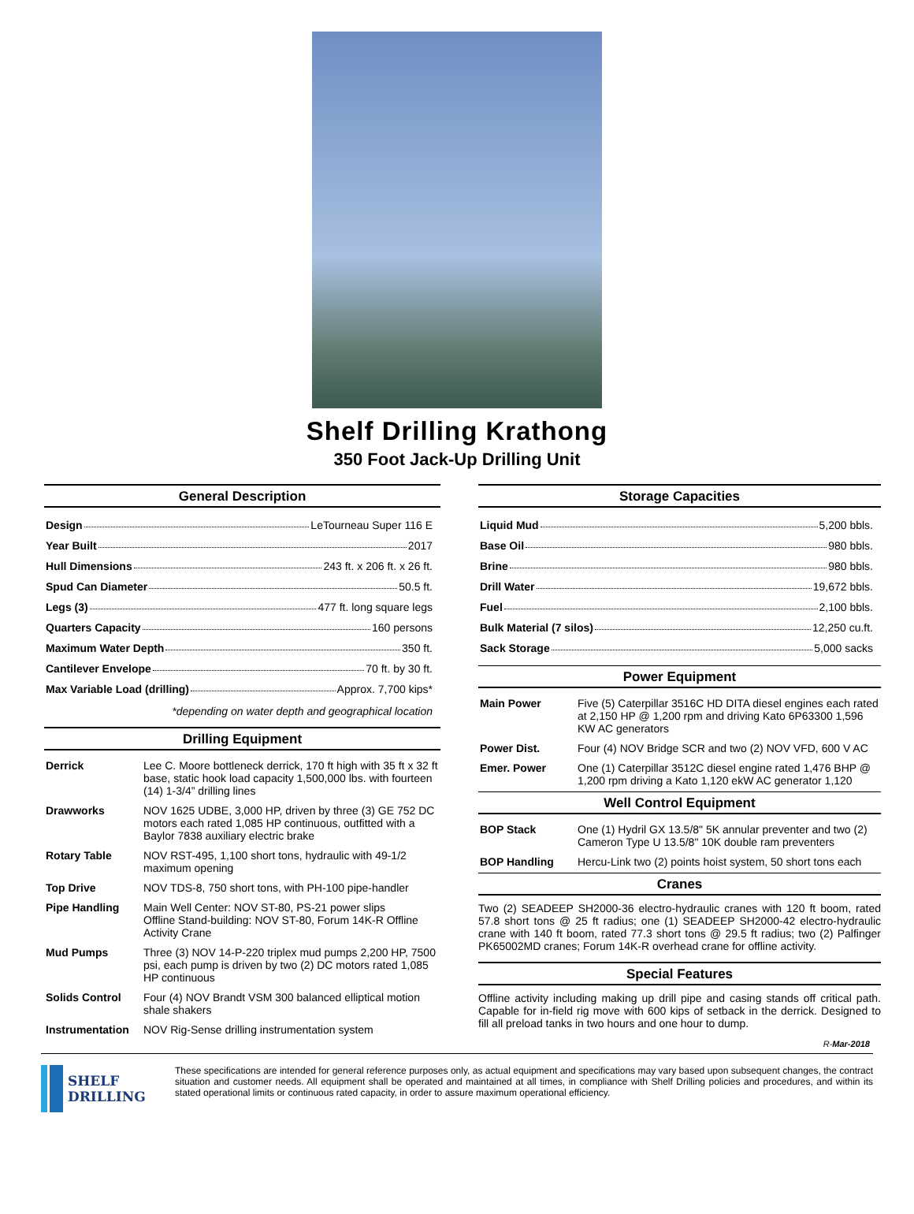Shelf Drilling Krathong
350 Foot Jack-Up Drilling Unit
General Description
Design LeTourneau Super 116 E
Year Built 2017
Hull Dimensions 243 ft. x 206 ft. x 26 ft.
Spud Can Diameter 50.5 ft.
Legs (3) 477 ft. long square legs
Quarters Capacity 160 persons
Maximum Water Depth 350 ft.
Cantilever Envelope 70 ft. by 30 ft.
Max Variable Load (drilling) Approx. 7,700 kips*
*depending on water depth and geographical location
Drilling Equipment
| Derrick | Lee C. Moore bottleneck derrick, 170 ft high with 35 ft x 32 ft base, static hook load capacity 1,500,000 lbs. with fourteen (14) 1-3/4” drilling lines |
| Drawworks | NOV 1625 UDBE, 3,000 HP, driven by three (3) GE 752 DC motors each rated 1,085 HP continuous, outfitted with a Baylor 7838 auxiliary electric brake |
| Rotary Table | NOV RST-495, 1,100 short tons, hydraulic with 49-1/2 maximum opening |
| Top Drive | NOV TDS-8, 750 short tons, with PH-100 pipe-handler |
| Pipe Handling | Main Well Center: NOV ST-80, PS-21 power slips Offline Stand-building: NOV ST-80, Forum 14K-R Offline Activity Crane |
| Mud Pumps | Three (3) NOV 14-P-220 triplex mud pumps 2,200 HP, 7500 psi, each pump is driven by two (2) DC motors rated 1,085 HP continuous |
| Solids Control | Four (4) NOV Brandt VSM 300 balanced elliptical motion shale shakers |
| Instrumentation | NOV Rig-Sense drilling instrumentation system |
Storage Capacities
Liquid Mud 5,200 bbls.
Base Oil 980 bbls.
Brine 980 bbls.
Drill Water 19,672 bbls.
Fuel 2,100 bbls.
Bulk Material (7 silos) 12,250 cu.ft.
Sack Storage 5,000 sacks
Power Equipment
| Main Power | Five (5) Caterpillar 3516C HD DITA diesel engines each rated at 2,150 HP @ 1,200 rpm and driving Kato 6P63300 1,596 KW AC generators |
| Power Dist. | Four (4) NOV Bridge SCR and two (2) NOV VFD, 600 V AC |
| Emer. Power | One (1) Caterpillar 3512C diesel engine rated 1,476 BHP @ 1,200 rpm driving a Kato 1,120 ekW AC generator 1,120 |
Well Control Equipment
| BOP Stack | One (1) Hydril GX 13.5/8" 5K annular preventer and two (2) Cameron Type U 13.5/8" 10K double ram preventers |
| BOP Handling | Hercu-Link two (2) points hoist system, 50 short tons each |
Cranes
Two (2) SEADEEP SH2000-36 electro-hydraulic cranes with 120 ft boom, rated 57.8 short tons @ 25 ft radius; one (1) SEADEEP SH2000-42 electro-hydraulic crane with 140 ft boom, rated 77.3 short tons @ 29.5 ft radius; two (2) Palfinger PK65002MD cranes; Forum 14K-R overhead crane for offline activity.
Special Features
Offline activity including making up drill pipe and casing stands off critical path. Capable for in-field rig move with 600 kips of setback in the derrick. Designed to fill all preload tanks in two hours and one hour to dump.
R-Mar-2018
SHELF
DRILLING
These specifications are intended for general reference purposes only, as actual equipment and specifications may vary based upon subsequent changes, the contract situation and customer needs. All equipment shall be operated and maintained at all times, in compliance with Shelf Drilling policies and procedures, and within its stated operational limits or continuous rated capacity, in order to assure maximum operational efficiency.